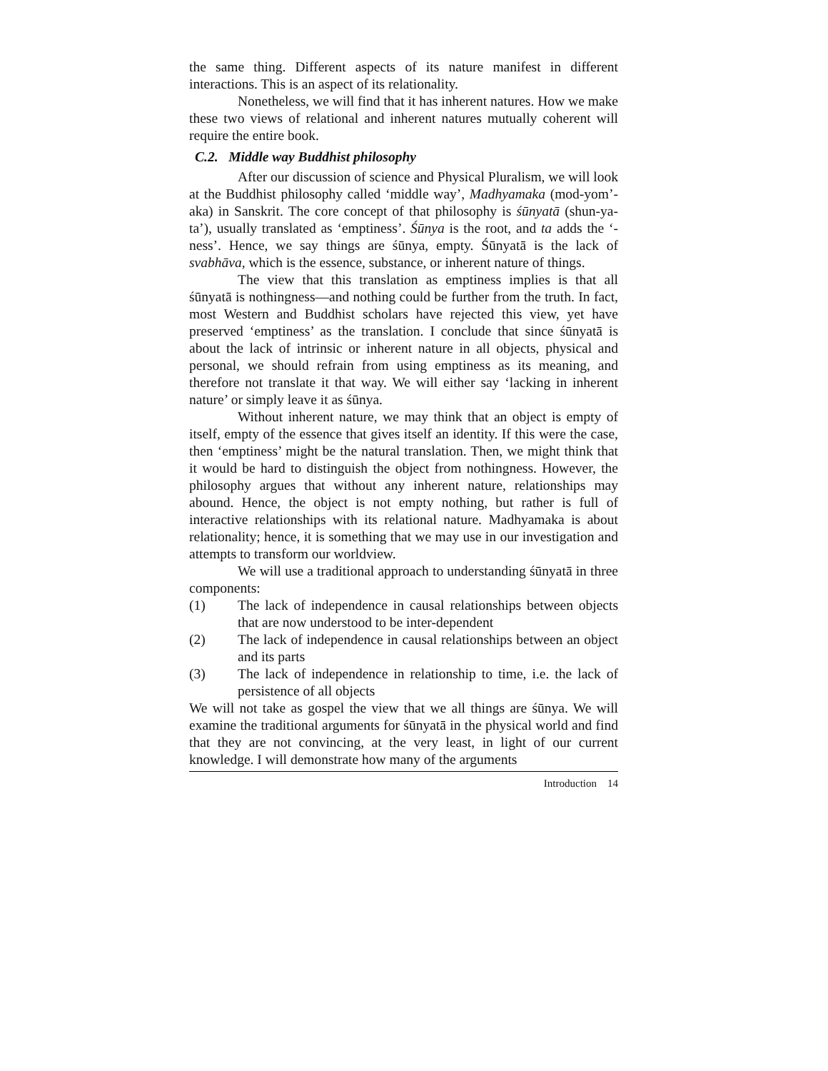the same thing. Different aspects of its nature manifest in different interactions. This is an aspect of its relationality.
Nonetheless, we will find that it has inherent natures. How we make these two views of relational and inherent natures mutually coherent will require the entire book.
C.2. Middle way Buddhist philosophy
After our discussion of science and Physical Pluralism, we will look at the Buddhist philosophy called ‘middle way’, Madhyamaka (mod-yom’-aka) in Sanskrit. The core concept of that philosophy is śūnyatā (shun-ya-ta’), usually translated as ‘emptiness’. Śūnya is the root, and ta adds the ‘-ness’. Hence, we say things are śūnya, empty. Śūnyatā is the lack of svabhāva, which is the essence, substance, or inherent nature of things.
The view that this translation as emptiness implies is that all śūnyatā is nothingness—and nothing could be further from the truth. In fact, most Western and Buddhist scholars have rejected this view, yet have preserved ‘emptiness’ as the translation. I conclude that since śūnyatā is about the lack of intrinsic or inherent nature in all objects, physical and personal, we should refrain from using emptiness as its meaning, and therefore not translate it that way. We will either say ‘lacking in inherent nature’ or simply leave it as śūnya.
Without inherent nature, we may think that an object is empty of itself, empty of the essence that gives itself an identity. If this were the case, then ‘emptiness’ might be the natural translation. Then, we might think that it would be hard to distinguish the object from nothingness. However, the philosophy argues that without any inherent nature, relationships may abound. Hence, the object is not empty nothing, but rather is full of interactive relationships with its relational nature. Madhyamaka is about relationality; hence, it is something that we may use in our investigation and attempts to transform our worldview.
We will use a traditional approach to understanding śūnyatā in three components:
(1) The lack of independence in causal relationships between objects that are now understood to be inter-dependent
(2) The lack of independence in causal relationships between an object and its parts
(3) The lack of independence in relationship to time, i.e. the lack of persistence of all objects
We will not take as gospel the view that we all things are śūnya. We will examine the traditional arguments for śūnyatā in the physical world and find that they are not convincing, at the very least, in light of our current knowledge. I will demonstrate how many of the arguments
Introduction 14